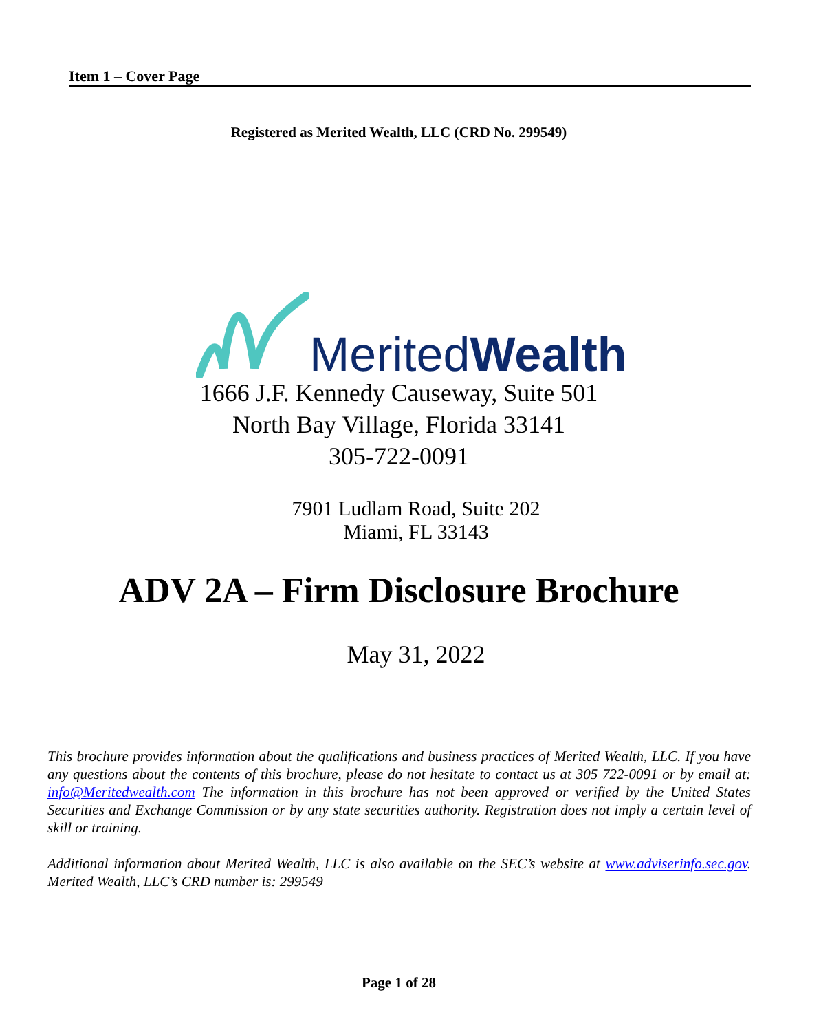Item 1 – Cover Page
Registered as Merited Wealth, LLC (CRD No. 299549)
MeritedWealth
1666 J.F. Kennedy Causeway, Suite 501
North Bay Village, Florida 33141
305-722-0091
7901 Ludlam Road, Suite 202
Miami, FL 33143
ADV 2A – Firm Disclosure Brochure
May 31, 2022
This brochure provides information about the qualifications and business practices of Merited Wealth, LLC. If you have any questions about the contents of this brochure, please do not hesitate to contact us at 305 722-0091 or by email at: info@Meritedwealth.com The information in this brochure has not been approved or verified by the United States Securities and Exchange Commission or by any state securities authority. Registration does not imply a certain level of skill or training.
Additional information about Merited Wealth, LLC is also available on the SEC’s website at www.adviserinfo.sec.gov. Merited Wealth, LLC’s CRD number is: 299549
Page 1 of 28